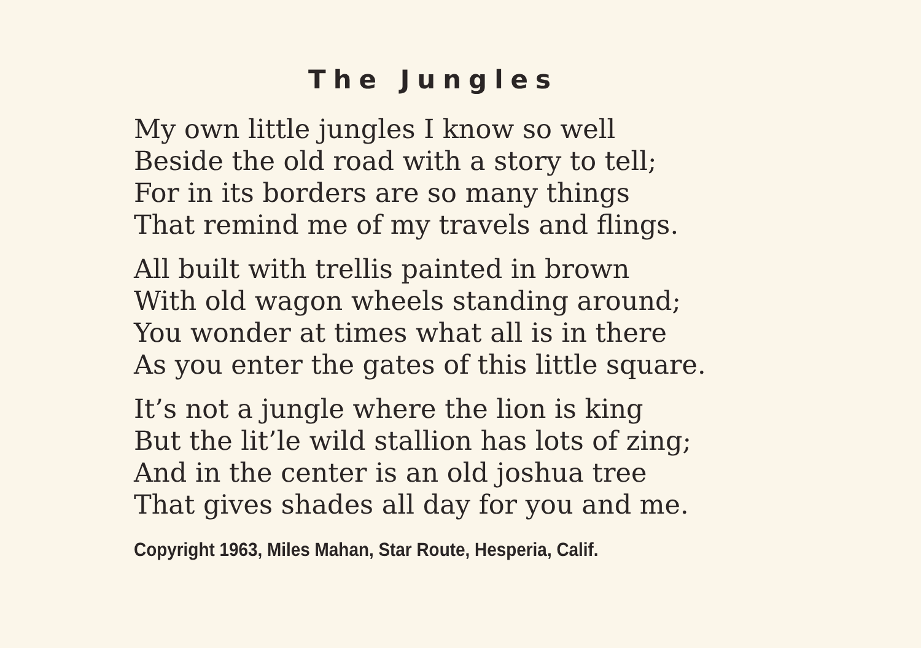The Jungles
My own little jungles I know so well
Beside the old road with a story to tell;
For in its borders are so many things
That remind me of my travels and flings.
All built with trellis painted in brown
With old wagon wheels standing around;
You wonder at times what all is in there
As you enter the gates of this little square.
It’s not a jungle where the lion is king
But the lit’le wild stallion has lots of zing;
And in the center is an old joshua tree
That gives shades all day for you and me.
Copyright 1963, Miles Mahan, Star Route, Hesperia, Calif.